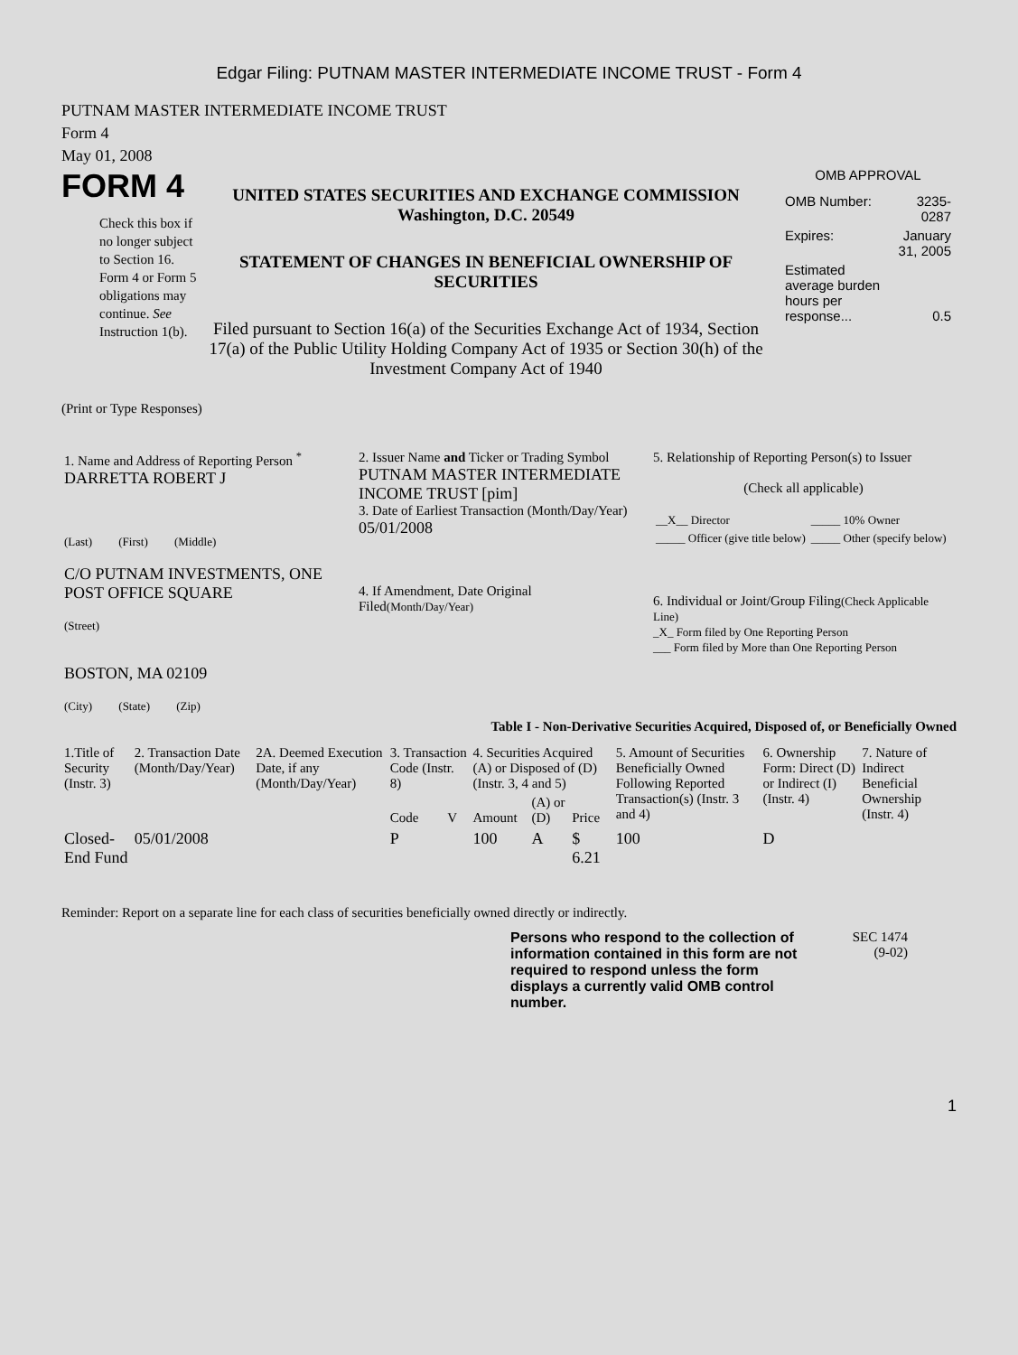Edgar Filing: PUTNAM MASTER INTERMEDIATE INCOME TRUST - Form 4
PUTNAM MASTER INTERMEDIATE INCOME TRUST
Form 4
May 01, 2008
FORM 4
Check this box if no longer subject to Section 16. Form 4 or Form 5 obligations may continue. See Instruction 1(b).
UNITED STATES SECURITIES AND EXCHANGE COMMISSION
Washington, D.C. 20549
STATEMENT OF CHANGES IN BENEFICIAL OWNERSHIP OF SECURITIES
Filed pursuant to Section 16(a) of the Securities Exchange Act of 1934, Section 17(a) of the Public Utility Holding Company Act of 1935 or Section 30(h) of the Investment Company Act of 1940
OMB APPROVAL
| OMB Number: | 3235-0287 |
| Expires: | January 31, 2005 |
| Estimated average burden hours per response... | 0.5 |
(Print or Type Responses)
| 1. Name and Address of Reporting Person <sup>*</sup> DARRETTA ROBERT J (Last) (First) (Middle) C/O PUTNAM INVESTMENTS, ONE POST OFFICE SQUARE (Street) BOSTON, MA 02109 (City) (State) (Zip) | 2. Issuer Name and Ticker or Trading Symbol PUTNAM MASTER INTERMEDIATE INCOME TRUST [pim] 3. Date of Earliest Transaction (Month/Day/Year) 05/01/2008 4. If Amendment, Date Original Filed (Month/Day/Year) | 5. Relationship of Reporting Person(s) to Issuer (Check all applicable) / __X__ Director / _____ 10% Owner / / _____ Officer (give title below) / _____ Other (specify below) / 6. Individual or Joint/Group Filing (Check Applicable Line) _X_ Form filed by One Reporting Person ___ Form filed by More than One Reporting Person |
Table I - Non-Derivative Securities Acquired, Disposed of, or Beneficially Owned
| 1.Title of Security (Instr. 3) | 2. Transaction Date (Month/Day/Year) | 2A. Deemed Execution Date, if any (Month/Day/Year) | 3. Transaction Code (Instr. 8) | | 4. Securities Acquired (A) or Disposed of (D) (Instr. 3, 4 and 5) | | | 5. Amount of Securities Beneficially Owned Following Reported Transaction(s) (Instr. 3 and 4) | 6. Ownership Form: Direct (D) or Indirect (I) (Instr. 4) | 7. Nature of Indirect Beneficial Ownership (Instr. 4) |
| --- | --- | --- | --- | --- | --- | --- | --- | --- | --- | --- |
| | | | Code | V | Amount | (A) or (D) | Price | | | |
| Closed-End Fund | 05/01/2008 | | P | | 100 | A | $ 6.21 | 100 | D | |
Reminder: Report on a separate line for each class of securities beneficially owned directly or indirectly.
Persons who respond to the collection of information contained in this form are not required to respond unless the form displays a currently valid OMB control number.
SEC 1474
(9-02)
1